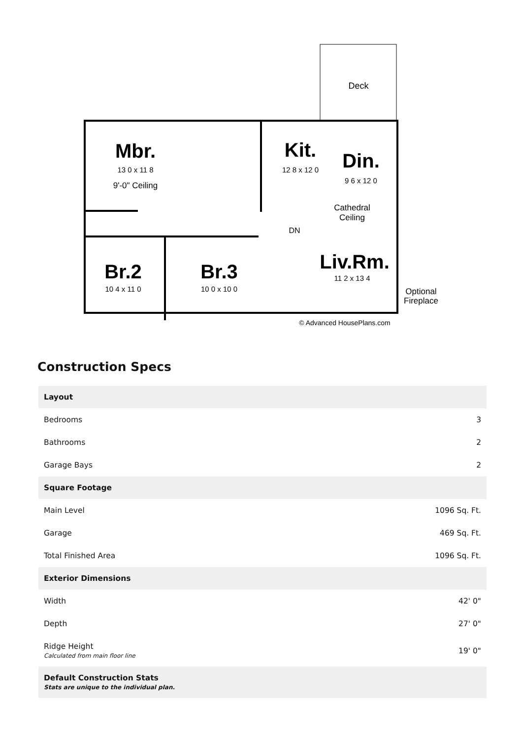Deck
Mbr.
13 0 x 11 8
9'-0" Ceiling
Kit.
12 8 x 12 0
Din.
9 6 x 12 0
Cathedral
Ceiling
DN
Liv.Rm.
11 2 x 13 4
Br.2
10 4 x 11 0
Br.3
10 0 x 10 0
Optional
Fireplace
© Advanced HousePlans.com
Construction Specs
| Layout | |
| --- | --- |
| Bedrooms | 3 |
| Bathrooms | 2 |
| Garage Bays | 2 |
| Square Footage | |
| Main Level | 1096 Sq. Ft. |
| Garage | 469 Sq. Ft. |
| Total Finished Area | 1096 Sq. Ft. |
| Exterior Dimensions | |
| Width | 42' 0" |
| Depth | 27' 0" |
| Ridge Height Calculated from main floor line | 19' 0" |
| Default Construction Stats Stats are unique to the individual plan. | |